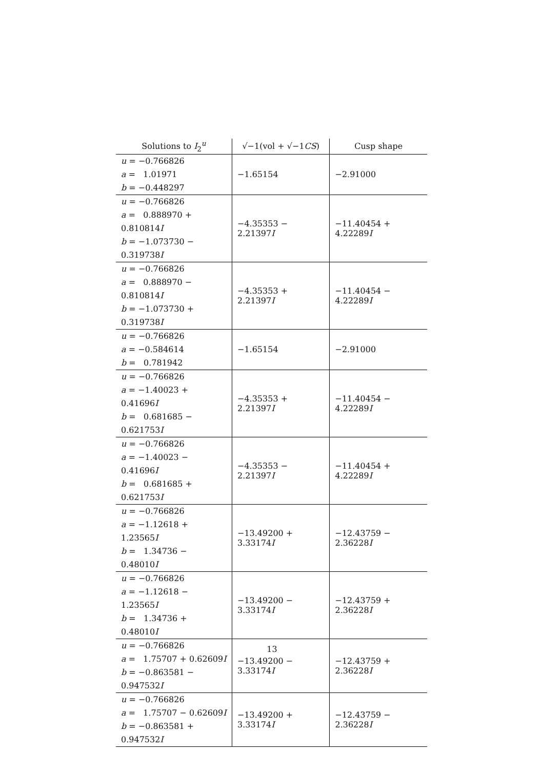| Solutions to I<sub>2</sub><sup>u</sup> | √−1(vol + √−1 CS ) | Cusp shape |
| --- | --- | --- |
| u = −0.766826 a = 1.01971 b = −0.448297 | −1.65154 | −2.91000 |
| u = −0.766826 a = 0.888970 + 0.810814 I b = −1.073730 − 0.319738 I | −4.35353 − 2.21397 I | −11.40454 + 4.22289 I |
| u = −0.766826 a = 0.888970 − 0.810814 I b = −1.073730 + 0.319738 I | −4.35353 + 2.21397 I | −11.40454 − 4.22289 I |
| u = −0.766826 a = −0.584614 b = 0.781942 | −1.65154 | −2.91000 |
| u = −0.766826 a = −1.40023 + 0.41696 I b = 0.681685 − 0.621753 I | −4.35353 + 2.21397 I | −11.40454 − 4.22289 I |
| u = −0.766826 a = −1.40023 − 0.41696 I b = 0.681685 + 0.621753 I | −4.35353 − 2.21397 I | −11.40454 + 4.22289 I |
| u = −0.766826 a = −1.12618 + 1.23565 I b = 1.34736 − 0.48010 I | −13.49200 + 3.33174 I | −12.43759 − 2.36228 I |
| u = −0.766826 a = −1.12618 − 1.23565 I b = 1.34736 + 0.48010 I | −13.49200 − 3.33174 I | −12.43759 + 2.36228 I |
| u = −0.766826 a = 1.75707 + 0.62609 I b = −0.863581 − 0.947532 I | −13.49200 − 3.33174 I | −12.43759 + 2.36228 I |
| u = −0.766826 a = 1.75707 − 0.62609 I b = −0.863581 + 0.947532 I | −13.49200 + 3.33174 I | −12.43759 − 2.36228 I |
13